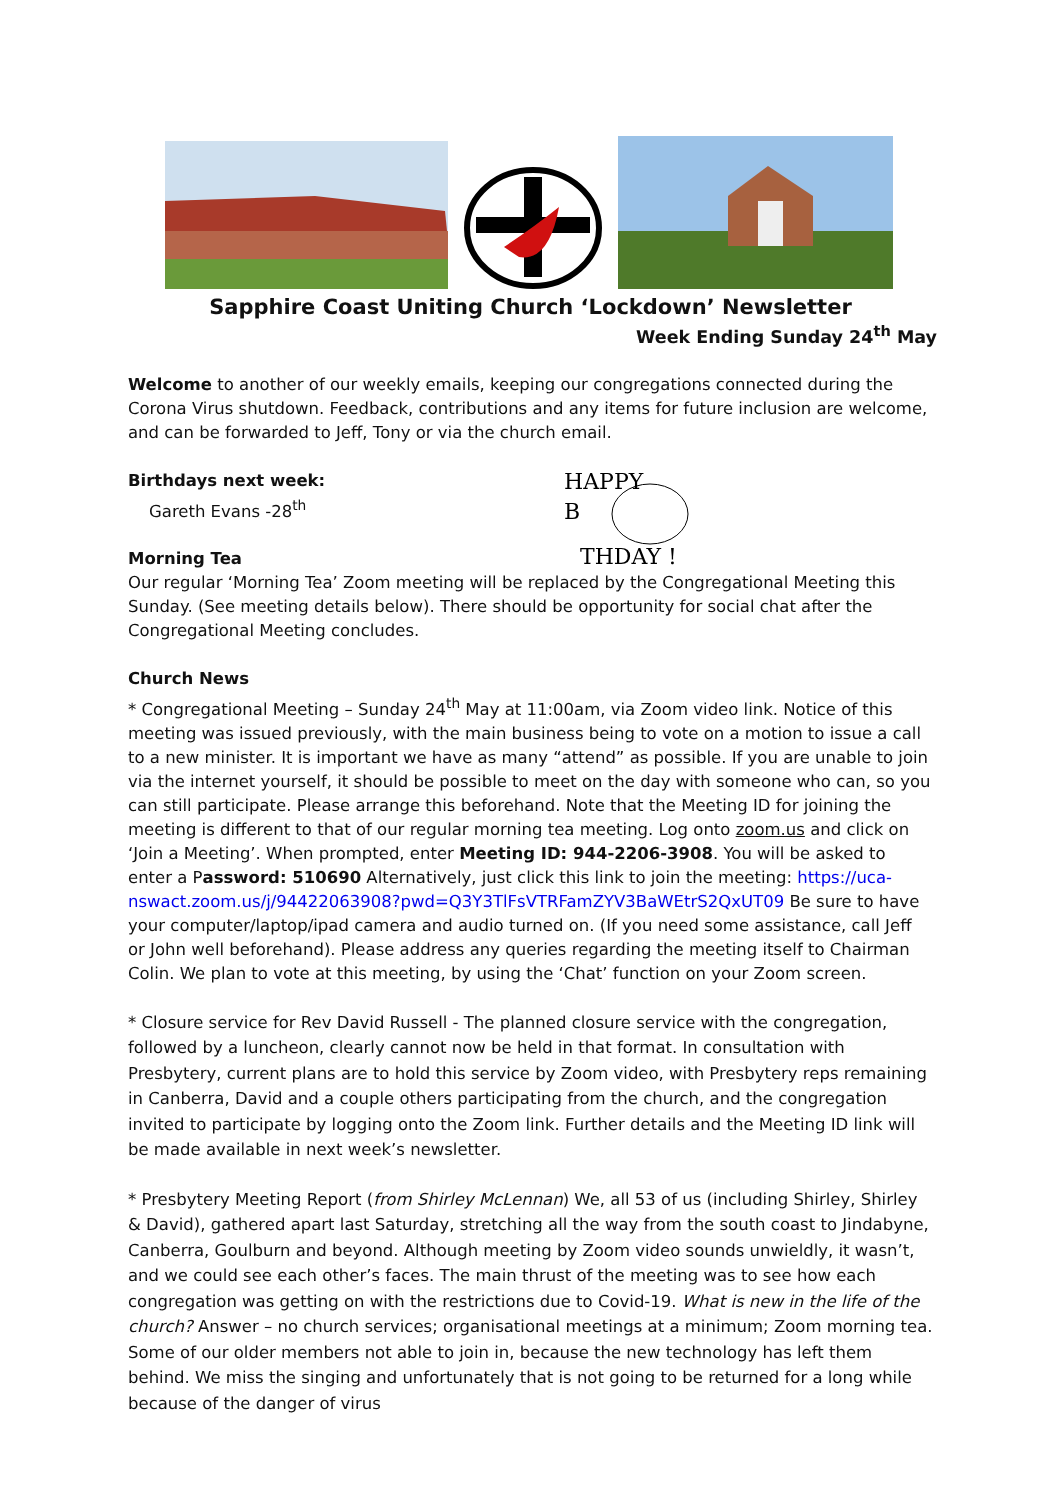Sapphire Coast Uniting Church ‘Lockdown’ Newsletter
Week Ending Sunday 24<sup>th</sup> May
Welcome to another of our weekly emails, keeping our congregations connected during the Corona Virus shutdown. Feedback, contributions and any items for future inclusion are welcome, and can be forwarded to Jeff, Tony or via the church email.
Birthdays next week:
Gareth Evans -28<sup>th</sup>
Morning Tea
HAPPY
B
THDAY !
Our regular ‘Morning Tea’ Zoom meeting will be replaced by the Congregational Meeting this Sunday. (See meeting details below). There should be opportunity for social chat after the Congregational Meeting concludes.
Church News
* Congregational Meeting – Sunday 24<sup>th</sup> May at 11:00am, via Zoom video link. Notice of this meeting was issued previously, with the main business being to vote on a motion to issue a call to a new minister. It is important we have as many “attend” as possible. If you are unable to join via the internet yourself, it should be possible to meet on the day with someone who can, so you can still participate. Please arrange this beforehand. Note that the Meeting ID for joining the meeting is different to that of our regular morning tea meeting. Log onto zoom.us and click on ‘Join a Meeting’. When prompted, enter Meeting ID: 944-2206-3908. You will be asked to enter a Password: 510690 Alternatively, just click this link to join the meeting: https://uca-nswact.zoom.us/j/94422063908?pwd=Q3Y3TlFsVTRFamZYV3BaWEtrS2QxUT09 Be sure to have your computer/laptop/ipad camera and audio turned on. (If you need some assistance, call Jeff or John well beforehand). Please address any queries regarding the meeting itself to Chairman Colin. We plan to vote at this meeting, by using the ‘Chat’ function on your Zoom screen.
* Closure service for Rev David Russell - The planned closure service with the congregation, followed by a luncheon, clearly cannot now be held in that format. In consultation with Presbytery, current plans are to hold this service by Zoom video, with Presbytery reps remaining in Canberra, David and a couple others participating from the church, and the congregation invited to participate by logging onto the Zoom link. Further details and the Meeting ID link will be made available in next week’s newsletter.
* Presbytery Meeting Report (from Shirley McLennan) We, all 53 of us (including Shirley, Shirley & David), gathered apart last Saturday, stretching all the way from the south coast to Jindabyne, Canberra, Goulburn and beyond. Although meeting by Zoom video sounds unwieldly, it wasn’t, and we could see each other’s faces. The main thrust of the meeting was to see how each congregation was getting on with the restrictions due to Covid-19. What is new in the life of the church? Answer – no church services; organisational meetings at a minimum; Zoom morning tea. Some of our older members not able to join in, because the new technology has left them behind. We miss the singing and unfortunately that is not going to be returned for a long while because of the danger of virus